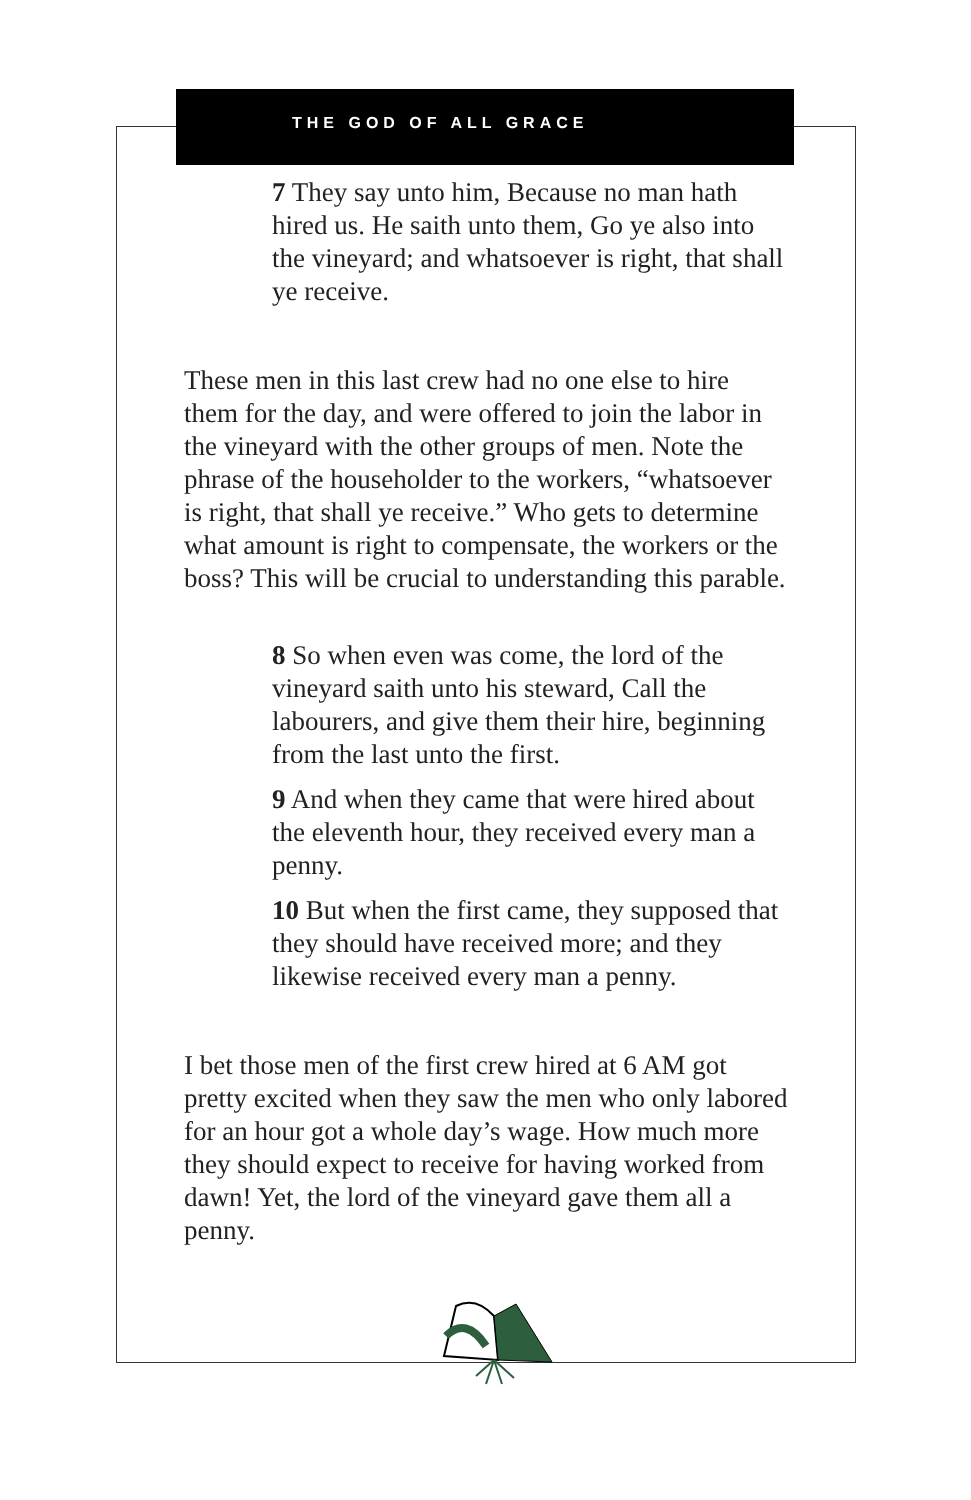THE GOD OF ALL GRACE
7 They say unto him, Because no man hath hired us. He saith unto them, Go ye also into the vineyard; and whatsoever is right, that shall ye receive.
These men in this last crew had no one else to hire them for the day, and were offered to join the labor in the vineyard with the other groups of men. Note the phrase of the householder to the workers, “whatsoever is right, that shall ye receive.” Who gets to determine what amount is right to compensate, the workers or the boss? This will be crucial to understanding this parable.
8 So when even was come, the lord of the vineyard saith unto his steward, Call the labourers, and give them their hire, beginning from the last unto the first.
9 And when they came that were hired about the eleventh hour, they received every man a penny.
10 But when the first came, they supposed that they should have received more; and they likewise received every man a penny.
I bet those men of the first crew hired at 6 AM got pretty excited when they saw the men who only labored for an hour got a whole day’s wage. How much more they should expect to receive for having worked from dawn! Yet, the lord of the vineyard gave them all a penny.